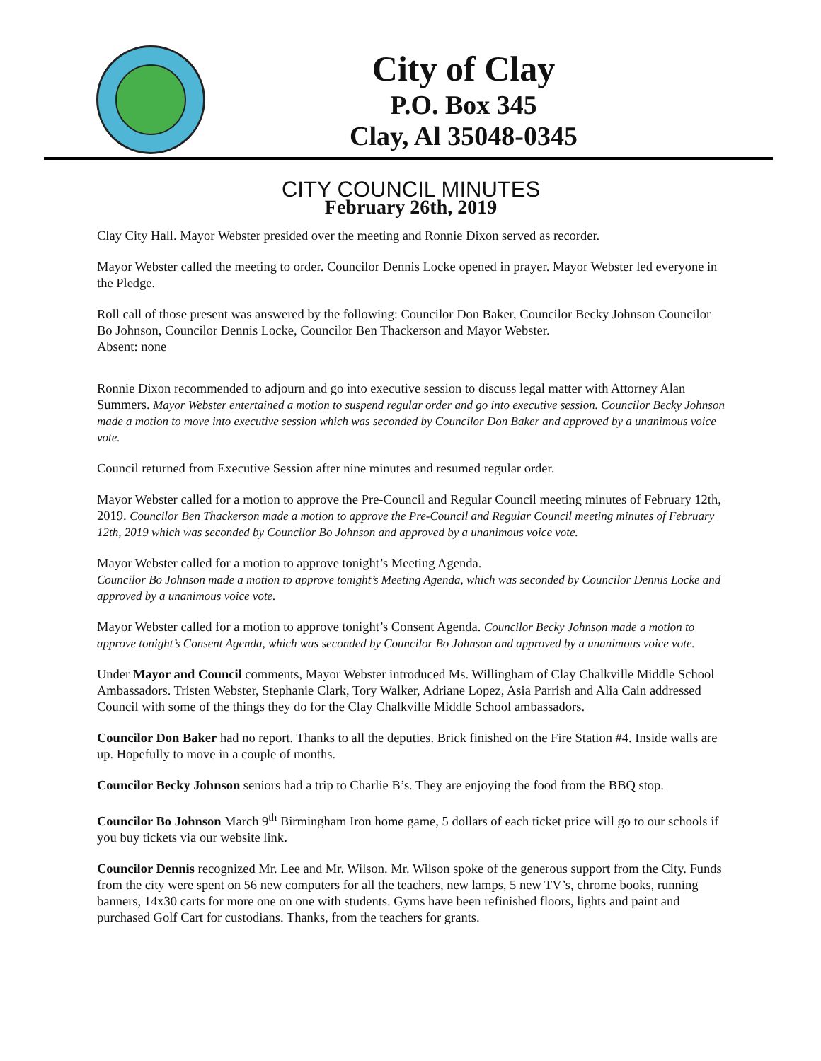City of Clay
P.O. Box 345
Clay, Al 35048-0345
CITY COUNCIL MINUTES
February 26th, 2019
Clay City Hall. Mayor Webster presided over the meeting and Ronnie Dixon served as recorder.
Mayor Webster called the meeting to order. Councilor Dennis Locke opened in prayer. Mayor Webster led everyone in the Pledge.
Roll call of those present was answered by the following: Councilor Don Baker, Councilor Becky Johnson Councilor Bo Johnson, Councilor Dennis Locke, Councilor Ben Thackerson and Mayor Webster.
Absent: none
Ronnie Dixon recommended to adjourn and go into executive session to discuss legal matter with Attorney Alan Summers. Mayor Webster entertained a motion to suspend regular order and go into executive session. Councilor Becky Johnson made a motion to move into executive session which was seconded by Councilor Don Baker and approved by a unanimous voice vote.
Council returned from Executive Session after nine minutes and resumed regular order.
Mayor Webster called for a motion to approve the Pre-Council and Regular Council meeting minutes of February 12th, 2019. Councilor Ben Thackerson made a motion to approve the Pre-Council and Regular Council meeting minutes of February 12th, 2019 which was seconded by Councilor Bo Johnson and approved by a unanimous voice vote.
Mayor Webster called for a motion to approve tonight’s Meeting Agenda.
Councilor Bo Johnson made a motion to approve tonight’s Meeting Agenda, which was seconded by Councilor Dennis Locke and approved by a unanimous voice vote.
Mayor Webster called for a motion to approve tonight’s Consent Agenda. Councilor Becky Johnson made a motion to approve tonight’s Consent Agenda, which was seconded by Councilor Bo Johnson and approved by a unanimous voice vote.
Under Mayor and Council comments, Mayor Webster introduced Ms. Willingham of Clay Chalkville Middle School Ambassadors. Tristen Webster, Stephanie Clark, Tory Walker, Adriane Lopez, Asia Parrish and Alia Cain addressed Council with some of the things they do for the Clay Chalkville Middle School ambassadors.
Councilor Don Baker had no report. Thanks to all the deputies. Brick finished on the Fire Station #4. Inside walls are up. Hopefully to move in a couple of months.
Councilor Becky Johnson seniors had a trip to Charlie B’s. They are enjoying the food from the BBQ stop.
Councilor Bo Johnson March 9<sup>th</sup> Birmingham Iron home game, 5 dollars of each ticket price will go to our schools if you buy tickets via our website link.
Councilor Dennis recognized Mr. Lee and Mr. Wilson. Mr. Wilson spoke of the generous support from the City. Funds from the city were spent on 56 new computers for all the teachers, new lamps, 5 new TV’s, chrome books, running banners, 14x30 carts for more one on one with students. Gyms have been refinished floors, lights and paint and purchased Golf Cart for custodians. Thanks, from the teachers for grants.